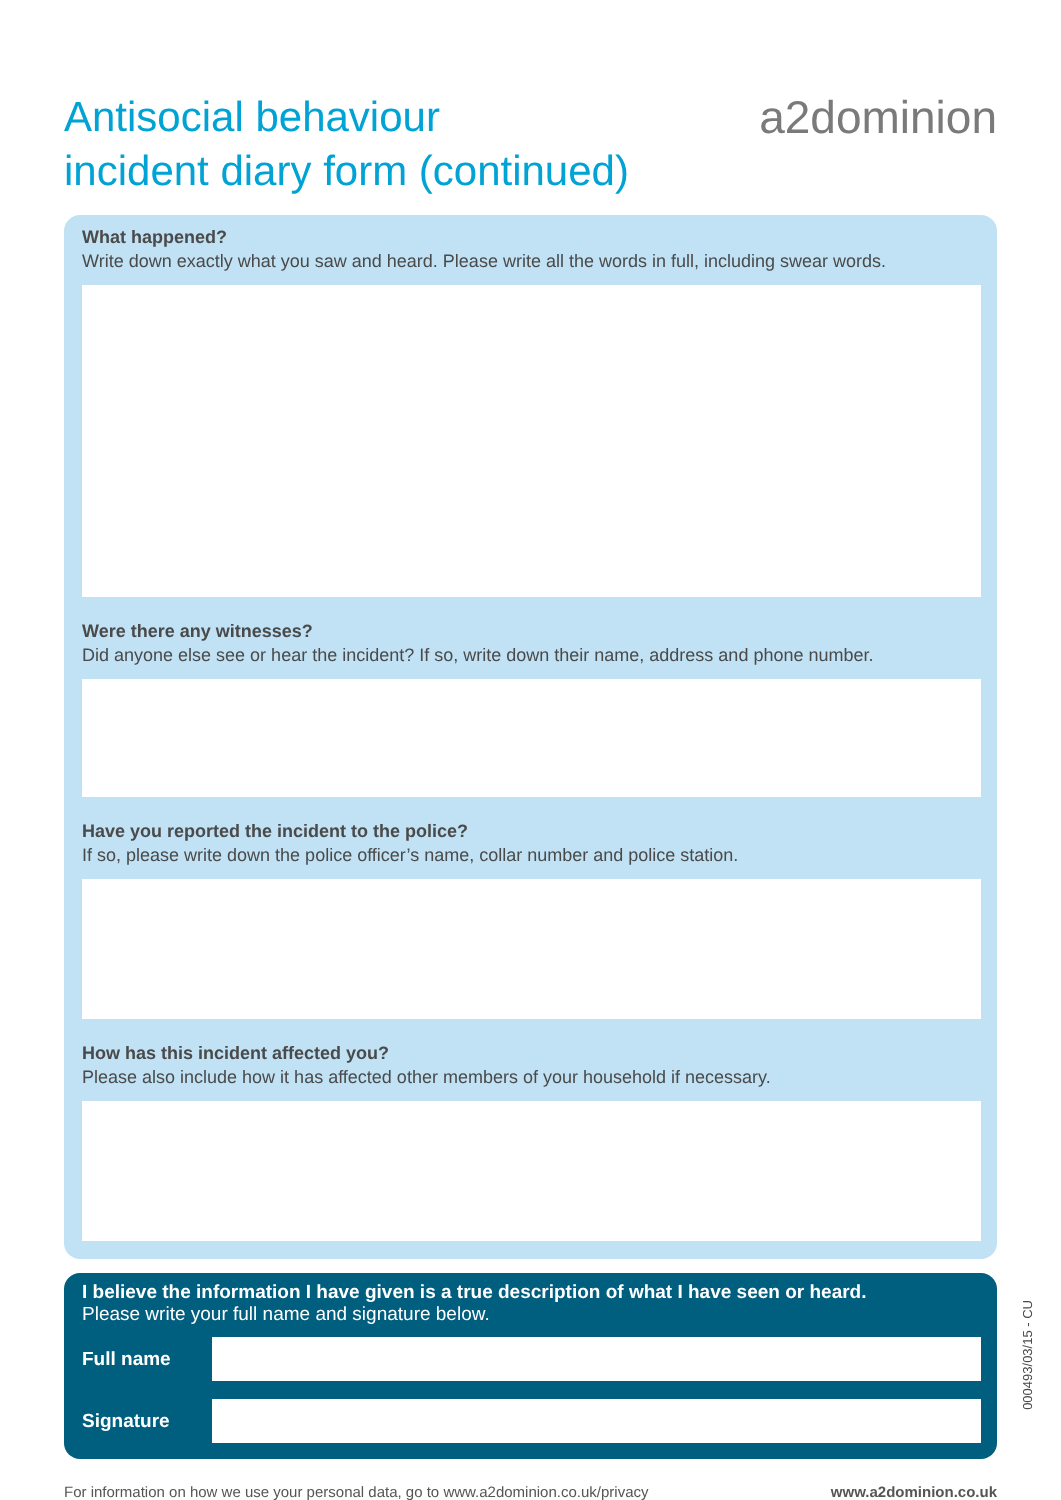Antisocial behaviour
incident diary form (continued)
a2dominion
What happened?
Write down exactly what you saw and heard. Please write all the words in full, including swear words.
Were there any witnesses?
Did anyone else see or hear the incident? If so, write down their name, address and phone number.
Have you reported the incident to the police?
If so, please write down the police officer’s name, collar number and police station.
How has this incident affected you?
Please also include how it has affected other members of your household if necessary.
I believe the information I have given is a true description of what I have seen or heard.
Please write your full name and signature below.
Full name
Signature
For information on how we use your personal data, go to www.a2dominion.co.uk/privacy www.a2dominion.co.uk
000493/03/15 - CU